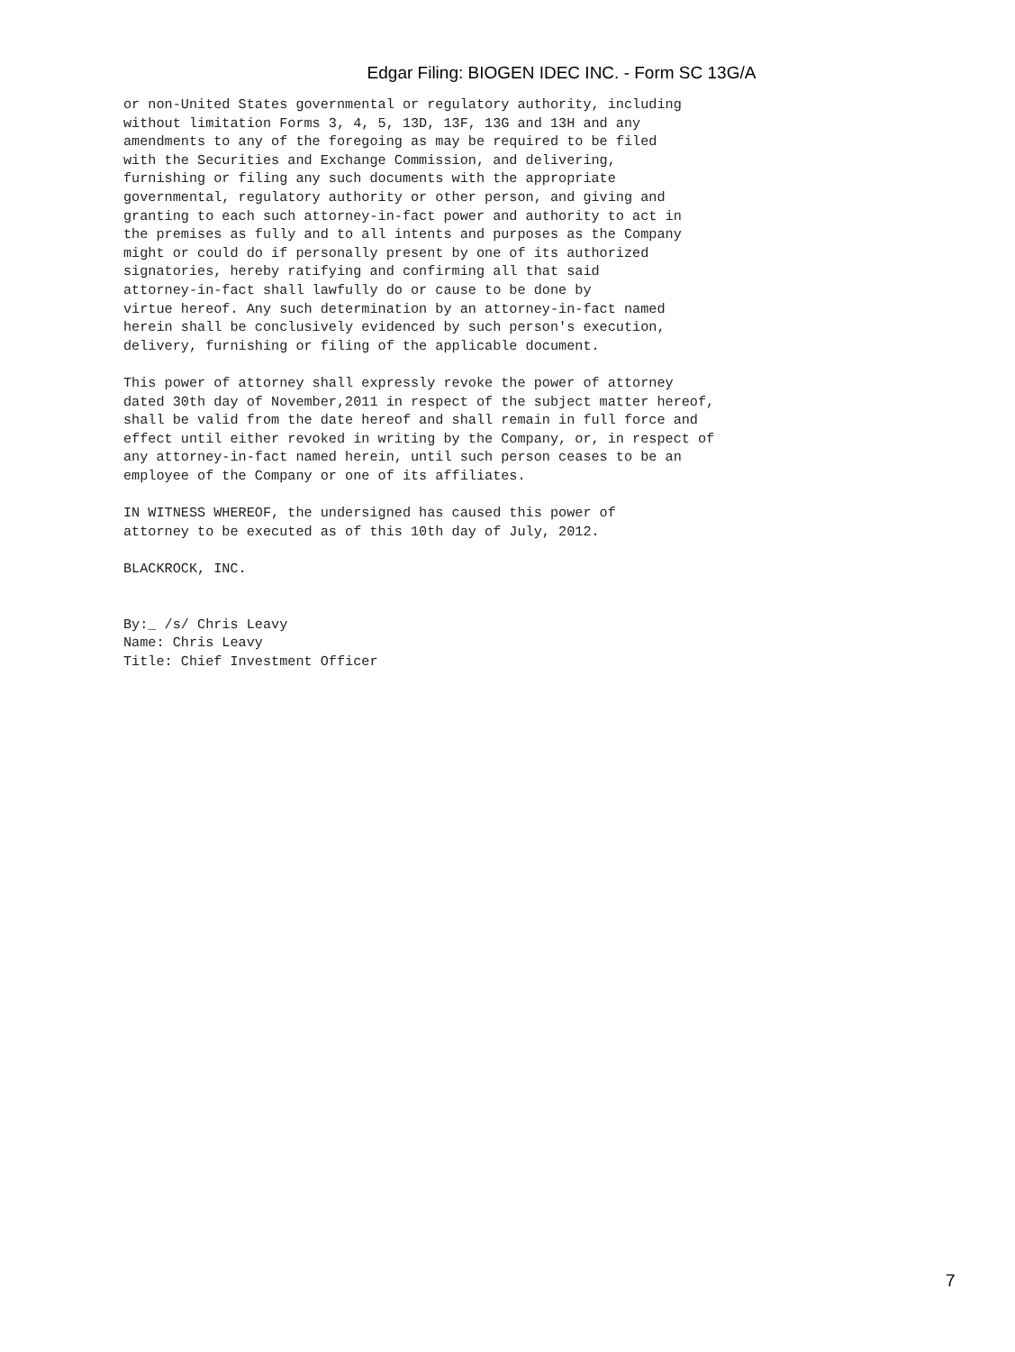Edgar Filing: BIOGEN IDEC INC. - Form SC 13G/A
or non-United States governmental or regulatory authority, including
without limitation Forms 3, 4, 5, 13D, 13F, 13G and 13H and any
amendments to any of the foregoing as may be required to be filed
with the Securities and Exchange Commission, and delivering,
furnishing or filing any such documents with the appropriate
governmental, regulatory authority or other person, and giving and
granting to each such attorney-in-fact power and authority to act in
the premises as fully and to all intents and purposes as the Company
might or could do if personally present by one of its authorized
signatories, hereby ratifying and confirming all that said
attorney-in-fact shall lawfully do or cause to be done by
virtue hereof. Any such determination by an attorney-in-fact named
herein shall be conclusively evidenced by such person's execution,
delivery, furnishing or filing of the applicable document.

This power of attorney shall expressly revoke the power of attorney
dated 30th day of November,2011 in respect of the subject matter hereof,
shall be valid from the date hereof and shall remain in full force and
effect until either revoked in writing by the Company, or, in respect of
any attorney-in-fact named herein, until such person ceases to be an
employee of the Company or one of its affiliates.

IN WITNESS WHEREOF, the undersigned has caused this power of
attorney to be executed as of this 10th day of July, 2012.

BLACKROCK, INC.


By:_ /s/ Chris Leavy
Name: Chris Leavy
Title: Chief Investment Officer
7